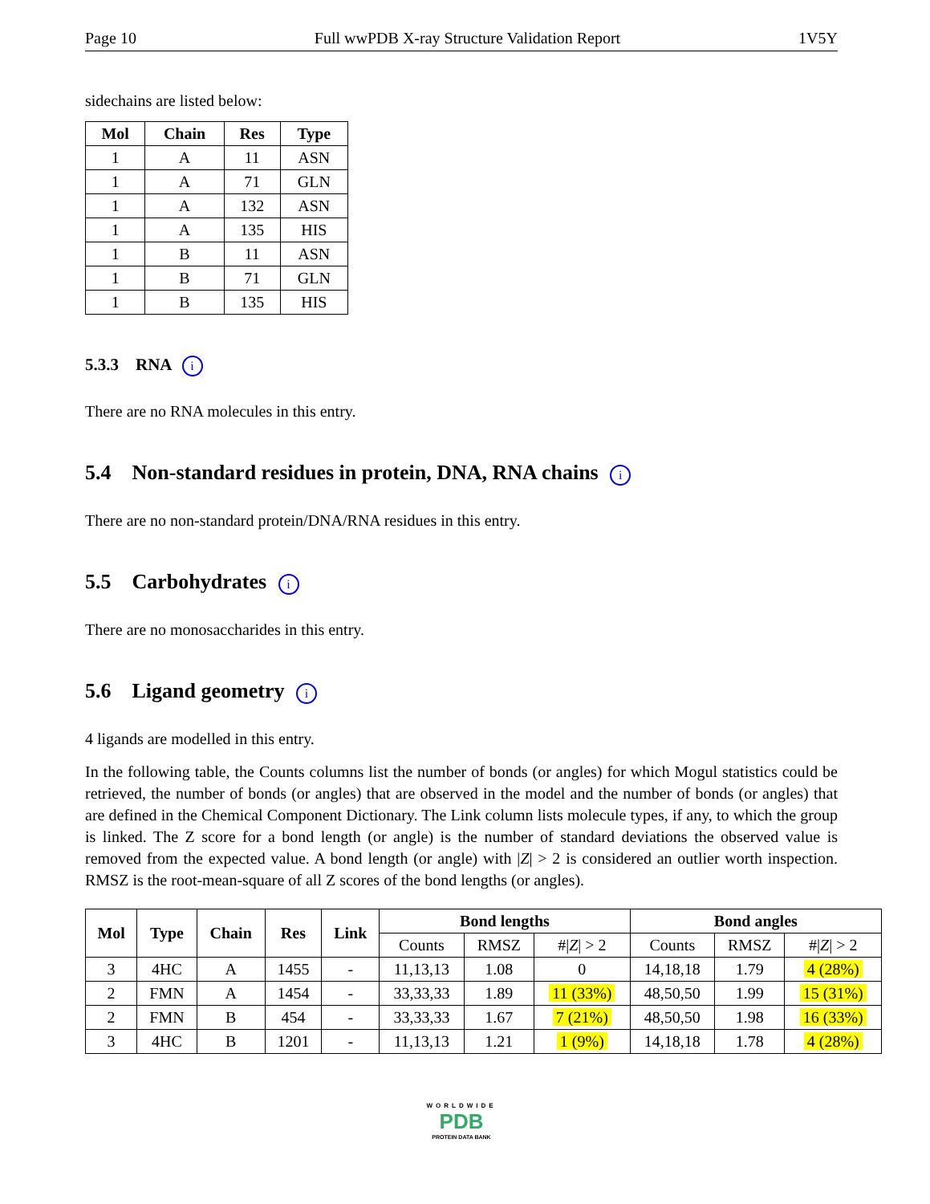Page 10 Full wwPDB X-ray Structure Validation Report 1V5Y
sidechains are listed below:
| Mol | Chain | Res | Type |
| --- | --- | --- | --- |
| 1 | A | 11 | ASN |
| 1 | A | 71 | GLN |
| 1 | A | 132 | ASN |
| 1 | A | 135 | HIS |
| 1 | B | 11 | ASN |
| 1 | B | 71 | GLN |
| 1 | B | 135 | HIS |
5.3.3 RNA i
There are no RNA molecules in this entry.
5.4 Non-standard residues in protein, DNA, RNA chains i
There are no non-standard protein/DNA/RNA residues in this entry.
5.5 Carbohydrates i
There are no monosaccharides in this entry.
5.6 Ligand geometry i
4 ligands are modelled in this entry.
In the following table, the Counts columns list the number of bonds (or angles) for which Mogul statistics could be retrieved, the number of bonds (or angles) that are observed in the model and the number of bonds (or angles) that are defined in the Chemical Component Dictionary. The Link column lists molecule types, if any, to which the group is linked. The Z score for a bond length (or angle) is the number of standard deviations the observed value is removed from the expected value. A bond length (or angle) with |Z| > 2 is considered an outlier worth inspection. RMSZ is the root-mean-square of all Z scores of the bond lengths (or angles).
| Mol | Type | Chain | Res | Link | Bond lengths | | | Bond angles | | |
| --- | --- | --- | --- | --- | --- | --- | --- | --- | --- | --- |
| | | | | | Counts | RMSZ | #/ Z / > 2 | Counts | RMSZ | #/ Z / > 2 |
| 3 | 4HC | A | 1455 | - | 11,13,13 | 1.08 | 0 | 14,18,18 | 1.79 | 4 (28%) |
| 2 | FMN | A | 1454 | - | 33,33,33 | 1.89 | 11 (33%) | 48,50,50 | 1.99 | 15 (31%) |
| 2 | FMN | B | 454 | - | 33,33,33 | 1.67 | 7 (21%) | 48,50,50 | 1.98 | 16 (33%) |
| 3 | 4HC | B | 1201 | - | 11,13,13 | 1.21 | 1 (9%) | 14,18,18 | 1.78 | 4 (28%) |
WORLDWIDE
PDB
PROTEIN DATA BANK